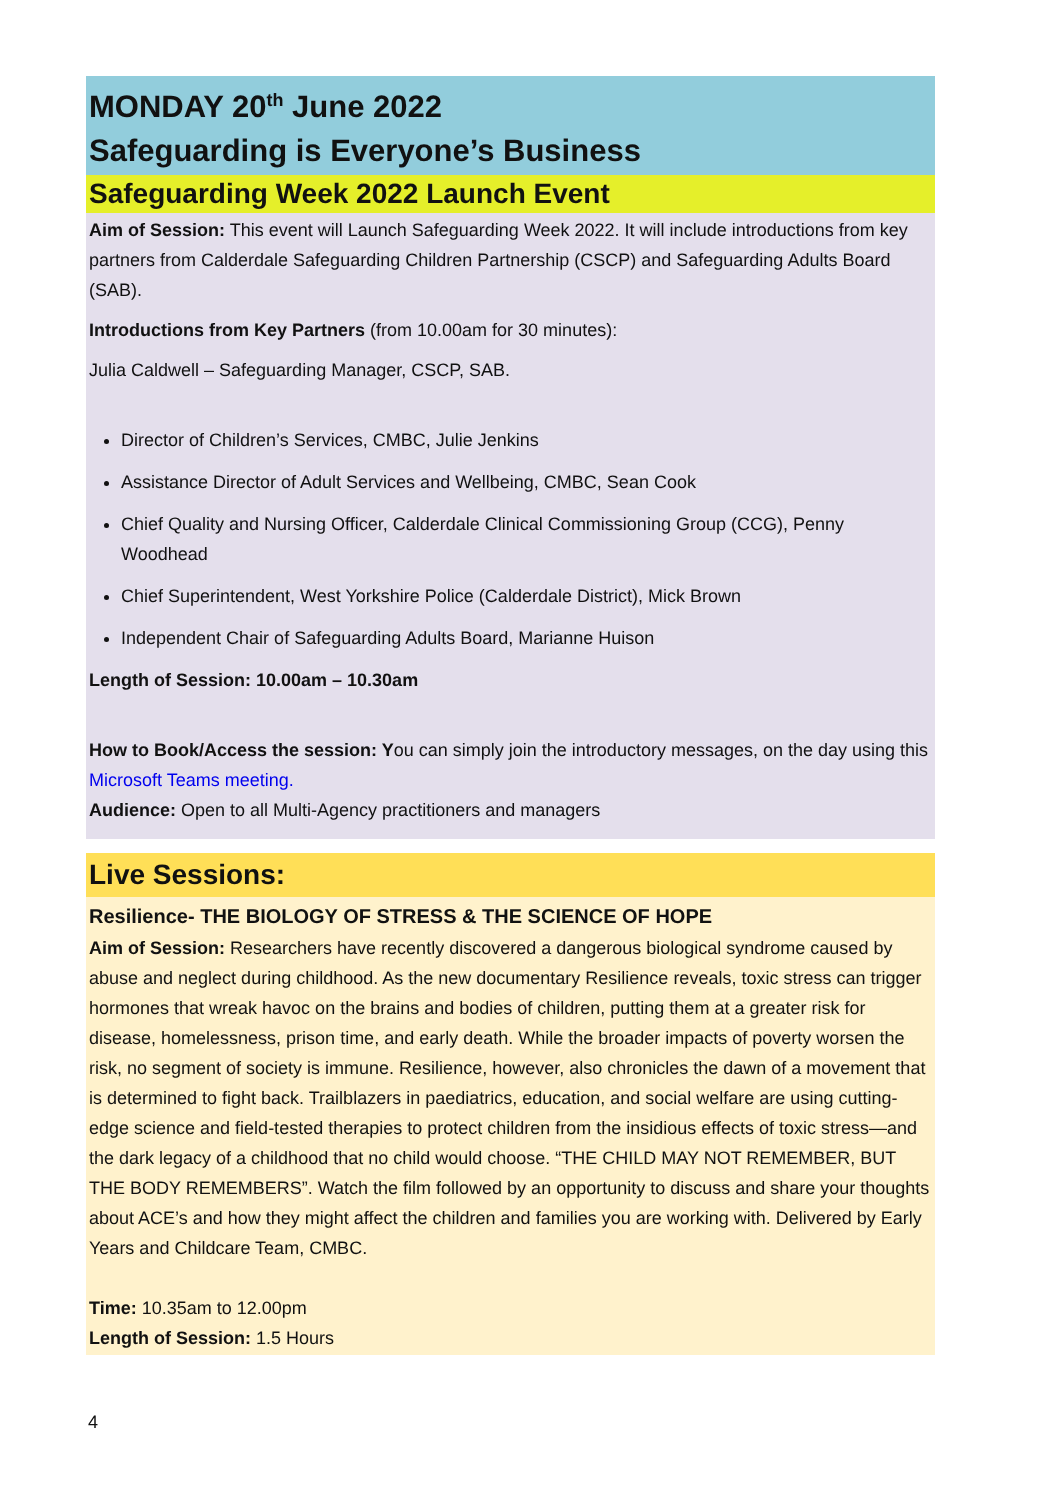MONDAY 20<sup>th</sup> June 2022
Safeguarding is Everyone’s Business
Safeguarding Week 2022 Launch Event
Aim of Session: This event will Launch Safeguarding Week 2022. It will include introductions from key partners from Calderdale Safeguarding Children Partnership (CSCP) and Safeguarding Adults Board (SAB).
Introductions from Key Partners (from 10.00am for 30 minutes):
Julia Caldwell – Safeguarding Manager, CSCP, SAB.
Director of Children’s Services, CMBC, Julie Jenkins
Assistance Director of Adult Services and Wellbeing, CMBC, Sean Cook
Chief Quality and Nursing Officer, Calderdale Clinical Commissioning Group (CCG), Penny Woodhead
Chief Superintendent, West Yorkshire Police (Calderdale District), Mick Brown
Independent Chair of Safeguarding Adults Board, Marianne Huison
Length of Session: 10.00am – 10.30am
How to Book/Access the session: You can simply join the introductory messages, on the day using this Microsoft Teams meeting.
Audience: Open to all Multi-Agency practitioners and managers
Live Sessions:
Resilience- THE BIOLOGY OF STRESS & THE SCIENCE OF HOPE
Aim of Session: Researchers have recently discovered a dangerous biological syndrome caused by abuse and neglect during childhood. As the new documentary Resilience reveals, toxic stress can trigger hormones that wreak havoc on the brains and bodies of children, putting them at a greater risk for disease, homelessness, prison time, and early death. While the broader impacts of poverty worsen the risk, no segment of society is immune. Resilience, however, also chronicles the dawn of a movement that is determined to fight back. Trailblazers in paediatrics, education, and social welfare are using cutting-edge science and field-tested therapies to protect children from the insidious effects of toxic stress—and the dark legacy of a childhood that no child would choose. “THE CHILD MAY NOT REMEMBER, BUT THE BODY REMEMBERS”. Watch the film followed by an opportunity to discuss and share your thoughts about ACE’s and how they might affect the children and families you are working with. Delivered by Early Years and Childcare Team, CMBC.
Time: 10.35am to 12.00pm
Length of Session: 1.5 Hours
4